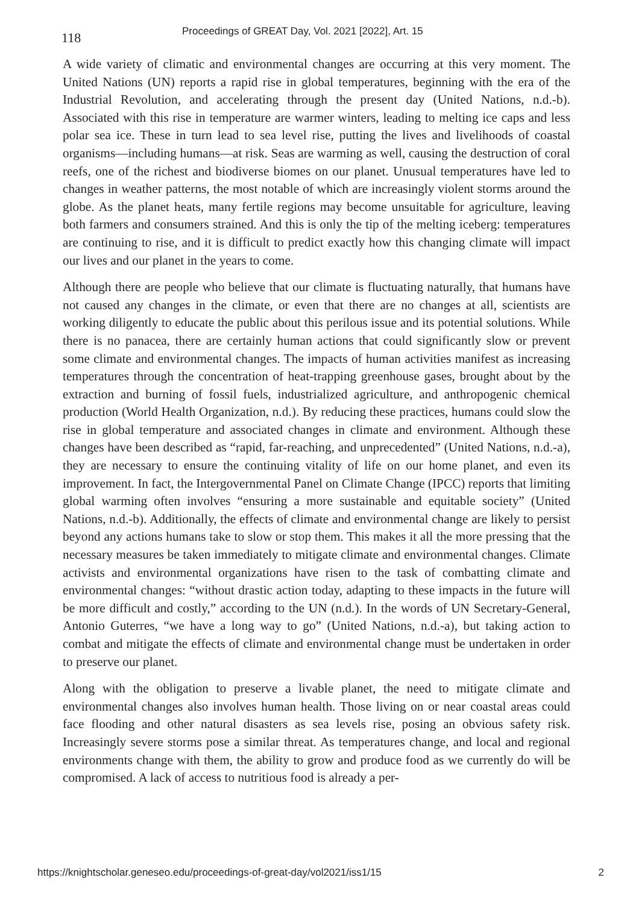118
Proceedings of GREAT Day, Vol. 2021 [2022], Art. 15
A wide variety of climatic and environmental changes are occurring at this very moment. The United Nations (UN) reports a rapid rise in global temperatures, beginning with the era of the Industrial Revolution, and accelerating through the present day (United Nations, n.d.-b). Associated with this rise in temperature are warmer winters, leading to melting ice caps and less polar sea ice. These in turn lead to sea level rise, putting the lives and livelihoods of coastal organisms—including humans—at risk. Seas are warming as well, causing the destruction of coral reefs, one of the richest and biodiverse biomes on our planet. Unusual temperatures have led to changes in weather patterns, the most notable of which are increasingly violent storms around the globe. As the planet heats, many fertile regions may become unsuitable for agriculture, leaving both farmers and consumers strained. And this is only the tip of the melting iceberg: temperatures are continuing to rise, and it is difficult to predict exactly how this changing climate will impact our lives and our planet in the years to come.
Although there are people who believe that our climate is fluctuating naturally, that humans have not caused any changes in the climate, or even that there are no changes at all, scientists are working diligently to educate the public about this perilous issue and its potential solutions. While there is no panacea, there are certainly human actions that could significantly slow or prevent some climate and environmental changes. The impacts of human activities manifest as increasing temperatures through the concentration of heat-trapping greenhouse gases, brought about by the extraction and burning of fossil fuels, industrialized agriculture, and anthropogenic chemical production (World Health Organization, n.d.). By reducing these practices, humans could slow the rise in global temperature and associated changes in climate and environment. Although these changes have been described as “rapid, far-reaching, and unprecedented” (United Nations, n.d.-a), they are necessary to ensure the continuing vitality of life on our home planet, and even its improvement. In fact, the Intergovernmental Panel on Climate Change (IPCC) reports that limiting global warming often involves “ensuring a more sustainable and equitable society” (United Nations, n.d.-b). Additionally, the effects of climate and environmental change are likely to persist beyond any actions humans take to slow or stop them. This makes it all the more pressing that the necessary measures be taken immediately to mitigate climate and environmental changes. Climate activists and environmental organizations have risen to the task of combatting climate and environmental changes: “without drastic action today, adapting to these impacts in the future will be more difficult and costly,” according to the UN (n.d.). In the words of UN Secretary-General, Antonio Guterres, “we have a long way to go” (United Nations, n.d.-a), but taking action to combat and mitigate the effects of climate and environmental change must be undertaken in order to preserve our planet.
Along with the obligation to preserve a livable planet, the need to mitigate climate and environmental changes also involves human health. Those living on or near coastal areas could face flooding and other natural disasters as sea levels rise, posing an obvious safety risk. Increasingly severe storms pose a similar threat. As temperatures change, and local and regional environments change with them, the ability to grow and produce food as we currently do will be compromised. A lack of access to nutritious food is already a per-
https://knightscholar.geneseo.edu/proceedings-of-great-day/vol2021/iss1/15 2